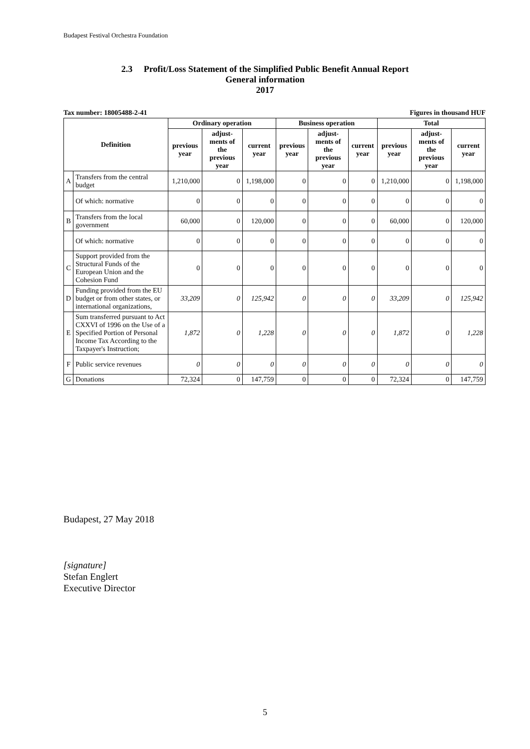Budapest Festival Orchestra Foundation
2.3 Profit/Loss Statement of the Simplified Public Benefit Annual Report
General information
2017
Tax number: 18005488-2-41 Figures in thousand HUF
| Definition | | Ordinary operation | | | Business operation | | | Total | | |
| --- | --- | --- | --- | --- | --- | --- | --- | --- | --- | --- |
| | | previous year | adjust-ments of the previous year | current year | previous year | adjust-ments of the previous year | current year | previous year | adjust-ments of the previous year | current year |
| A | Transfers from the central budget | 1,210,000 | 0 | 1,198,000 | 0 | 0 | 0 | 1,210,000 | 0 | 1,198,000 |
| | Of which: normative | 0 | 0 | 0 | 0 | 0 | 0 | 0 | 0 | 0 |
| B | Transfers from the local government | 60,000 | 0 | 120,000 | 0 | 0 | 0 | 60,000 | 0 | 120,000 |
| | Of which: normative | 0 | 0 | 0 | 0 | 0 | 0 | 0 | 0 | 0 |
| C | Support provided from the Structural Funds of the European Union and the Cohesion Fund | 0 | 0 | 0 | 0 | 0 | 0 | 0 | 0 | 0 |
| D | Funding provided from the EU budget or from other states, or international organizations, | 33,209 | 0 | 125,942 | 0 | 0 | 0 | 33,209 | 0 | 125,942 |
| E | Sum transferred pursuant to Act CXXVI of 1996 on the Use of a Specified Portion of Personal Income Tax According to the Taxpayer's Instruction; | 1,872 | 0 | 1,228 | 0 | 0 | 0 | 1,872 | 0 | 1,228 |
| F | Public service revenues | 0 | 0 | 0 | 0 | 0 | 0 | 0 | 0 | 0 |
| G | Donations | 72,324 | 0 | 147,759 | 0 | 0 | 0 | 72,324 | 0 | 147,759 |
Budapest, 27 May 2018
[signature]
Stefan Englert
Executive Director
5